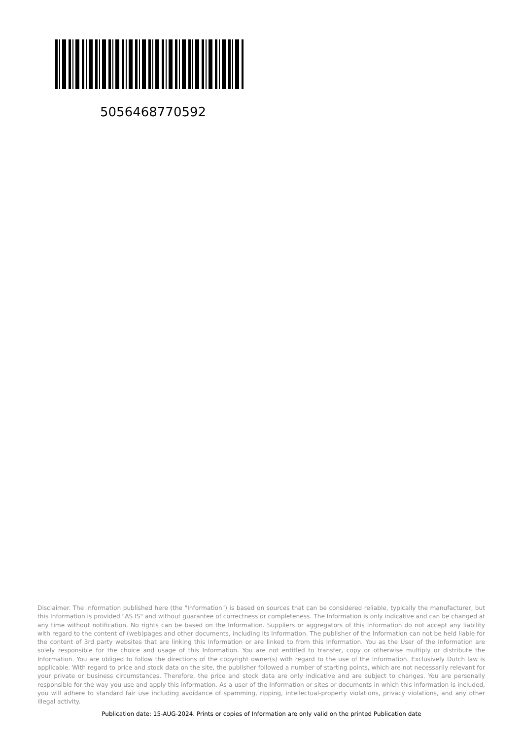5056468770592
Disclaimer. The information published here (the "Information") is based on sources that can be considered reliable, typically the manufacturer, but this Information is provided "AS IS" and without guarantee of correctness or completeness. The Information is only indicative and can be changed at any time without notification. No rights can be based on the Information. Suppliers or aggregators of this Information do not accept any liability with regard to the content of (web)pages and other documents, including its Information. The publisher of the Information can not be held liable for the content of 3rd party websites that are linking this Information or are linked to from this Information. You as the User of the Information are solely responsible for the choice and usage of this Information. You are not entitled to transfer, copy or otherwise multiply or distribute the Information. You are obliged to follow the directions of the copyright owner(s) with regard to the use of the Information. Exclusively Dutch law is applicable. With regard to price and stock data on the site, the publisher followed a number of starting points, which are not necessarily relevant for your private or business circumstances. Therefore, the price and stock data are only indicative and are subject to changes. You are personally responsible for the way you use and apply this information. As a user of the Information or sites or documents in which this Information is included, you will adhere to standard fair use including avoidance of spamming, ripping, intellectual-property violations, privacy violations, and any other illegal activity.
Publication date: 15-AUG-2024. Prints or copies of Information are only valid on the printed Publication date